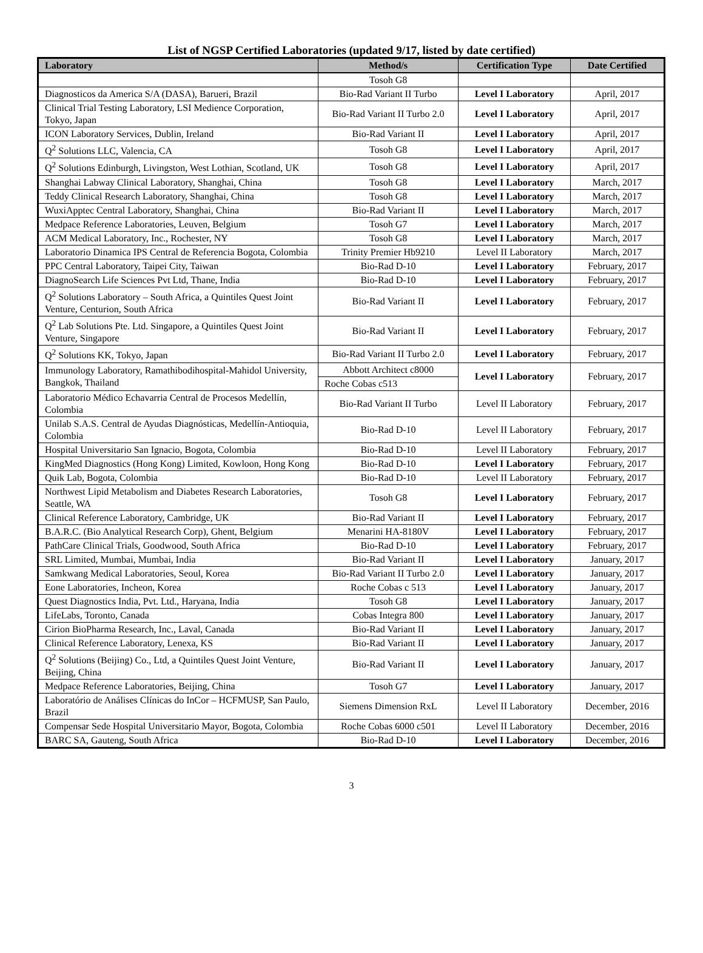List of NGSP Certified Laboratories (updated 9/17, listed by date certified)
| Laboratory | Method/s | Certification Type | Date Certified |
| --- | --- | --- | --- |
| | Tosoh G8 | | |
| Diagnosticos da America S/A (DASA), Barueri, Brazil | Bio-Rad Variant II Turbo | Level I Laboratory | April, 2017 |
| Clinical Trial Testing Laboratory, LSI Medience Corporation, Tokyo, Japan | Bio-Rad Variant II Turbo 2.0 | Level I Laboratory | April, 2017 |
| ICON Laboratory Services, Dublin, Ireland | Bio-Rad Variant II | Level I Laboratory | April, 2017 |
| Q<sup>2</sup> Solutions LLC, Valencia, CA | Tosoh G8 | Level I Laboratory | April, 2017 |
| Q<sup>2</sup> Solutions Edinburgh, Livingston, West Lothian, Scotland, UK | Tosoh G8 | Level I Laboratory | April, 2017 |
| Shanghai Labway Clinical Laboratory, Shanghai, China | Tosoh G8 | Level I Laboratory | March, 2017 |
| Teddy Clinical Research Laboratory, Shanghai, China | Tosoh G8 | Level I Laboratory | March, 2017 |
| WuxiApptec Central Laboratory, Shanghai, China | Bio-Rad Variant II | Level I Laboratory | March, 2017 |
| Medpace Reference Laboratories, Leuven, Belgium | Tosoh G7 | Level I Laboratory | March, 2017 |
| ACM Medical Laboratory, Inc., Rochester, NY | Tosoh G8 | Level I Laboratory | March, 2017 |
| Laboratorio Dinamica IPS Central de Referencia Bogota, Colombia | Trinity Premier Hb9210 | Level II Laboratory | March, 2017 |
| PPC Central Laboratory, Taipei City, Taiwan | Bio-Rad D-10 | Level I Laboratory | February, 2017 |
| DiagnoSearch Life Sciences Pvt Ltd, Thane, India | Bio-Rad D-10 | Level I Laboratory | February, 2017 |
| Q<sup>2</sup> Solutions Laboratory – South Africa, a Quintiles Quest Joint Venture, Centurion, South Africa | Bio-Rad Variant II | Level I Laboratory | February, 2017 |
| Q<sup>2</sup> Lab Solutions Pte. Ltd. Singapore, a Quintiles Quest Joint Venture, Singapore | Bio-Rad Variant II | Level I Laboratory | February, 2017 |
| Q<sup>2</sup> Solutions KK, Tokyo, Japan | Bio-Rad Variant II Turbo 2.0 | Level I Laboratory | February, 2017 |
| Immunology Laboratory, Ramathibodihospital-Mahidol University, Bangkok, Thailand | Abbott Architect c8000 | Level I Laboratory | February, 2017 |
| | Roche Cobas c513 | | |
| Laboratorio Médico Echavarria Central de Procesos Medellín, Colombia | Bio-Rad Variant II Turbo | Level II Laboratory | February, 2017 |
| Unilab S.A.S. Central de Ayudas Diagnósticas, Medellín-Antioquia, Colombia | Bio-Rad D-10 | Level II Laboratory | February, 2017 |
| Hospital Universitario San Ignacio, Bogota, Colombia | Bio-Rad D-10 | Level II Laboratory | February, 2017 |
| KingMed Diagnostics (Hong Kong) Limited, Kowloon, Hong Kong | Bio-Rad D-10 | Level I Laboratory | February, 2017 |
| Quik Lab, Bogota, Colombia | Bio-Rad D-10 | Level II Laboratory | February, 2017 |
| Northwest Lipid Metabolism and Diabetes Research Laboratories, Seattle, WA | Tosoh G8 | Level I Laboratory | February, 2017 |
| Clinical Reference Laboratory, Cambridge, UK | Bio-Rad Variant II | Level I Laboratory | February, 2017 |
| B.A.R.C. (Bio Analytical Research Corp), Ghent, Belgium | Menarini HA-8180V | Level I Laboratory | February, 2017 |
| PathCare Clinical Trials, Goodwood, South Africa | Bio-Rad D-10 | Level I Laboratory | February, 2017 |
| SRL Limited, Mumbai, Mumbai, India | Bio-Rad Variant II | Level I Laboratory | January, 2017 |
| Samkwang Medical Laboratories, Seoul, Korea | Bio-Rad Variant II Turbo 2.0 | Level I Laboratory | January, 2017 |
| Eone Laboratories, Incheon, Korea | Roche Cobas c 513 | Level I Laboratory | January, 2017 |
| Quest Diagnostics India, Pvt. Ltd., Haryana, India | Tosoh G8 | Level I Laboratory | January, 2017 |
| LifeLabs, Toronto, Canada | Cobas Integra 800 | Level I Laboratory | January, 2017 |
| Cirion BioPharma Research, Inc., Laval, Canada | Bio-Rad Variant II | Level I Laboratory | January, 2017 |
| Clinical Reference Laboratory, Lenexa, KS | Bio-Rad Variant II | Level I Laboratory | January, 2017 |
| Q<sup>2</sup> Solutions (Beijing) Co., Ltd, a Quintiles Quest Joint Venture, Beijing, China | Bio-Rad Variant II | Level I Laboratory | January, 2017 |
| Medpace Reference Laboratories, Beijing, China | Tosoh G7 | Level I Laboratory | January, 2017 |
| Laboratório de Análises Clínicas do InCor – HCFMUSP, San Paulo, Brazil | Siemens Dimension RxL | Level II Laboratory | December, 2016 |
| Compensar Sede Hospital Universitario Mayor, Bogota, Colombia | Roche Cobas 6000 c501 | Level II Laboratory | December, 2016 |
| BARC SA, Gauteng, South Africa | Bio-Rad D-10 | Level I Laboratory | December, 2016 |
3